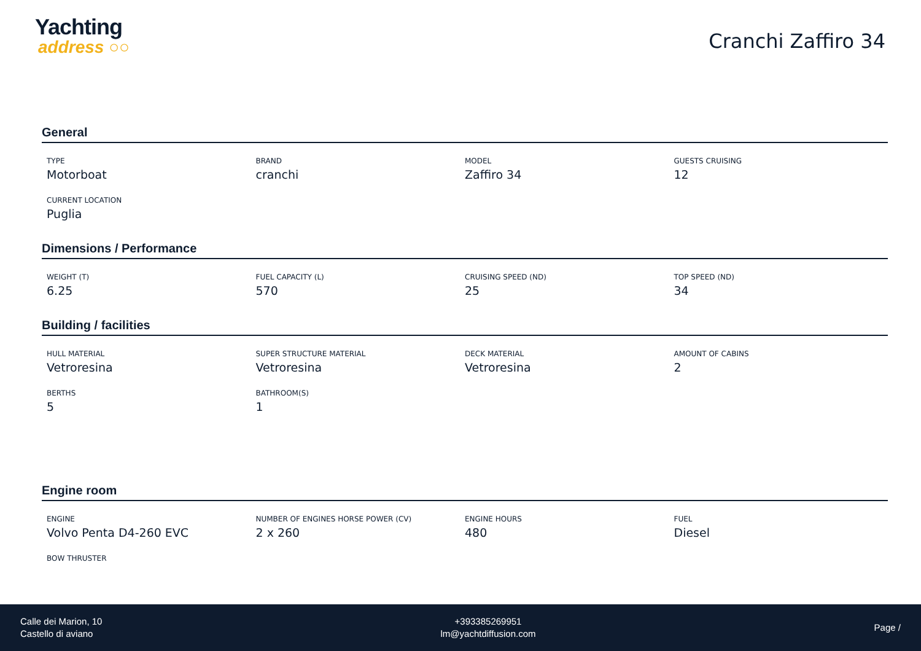Yachting
address ○○
Cranchi Zaffiro 34
General
TYPE
Motorboat
BRAND
cranchi
MODEL
Zaffiro 34
GUESTS CRUISING
12
CURRENT LOCATION
Puglia
Dimensions / Performance
WEIGHT (T)
6.25
FUEL CAPACITY (L)
570
CRUISING SPEED (ND)
25
TOP SPEED (ND)
34
Building / facilities
HULL MATERIAL
Vetroresina
SUPER STRUCTURE MATERIAL
Vetroresina
DECK MATERIAL
Vetroresina
AMOUNT OF CABINS
2
BERTHS
5
BATHROOM(S)
1
Engine room
ENGINE
Volvo Penta D4-260 EVC
NUMBER OF ENGINES HORSE POWER (CV)
2 x 260
ENGINE HOURS
480
FUEL
Diesel
BOW THRUSTER
Calle dei Marion, 10
Castello di aviano
+393385269951
lm@yachtdiffusion.com
Page /